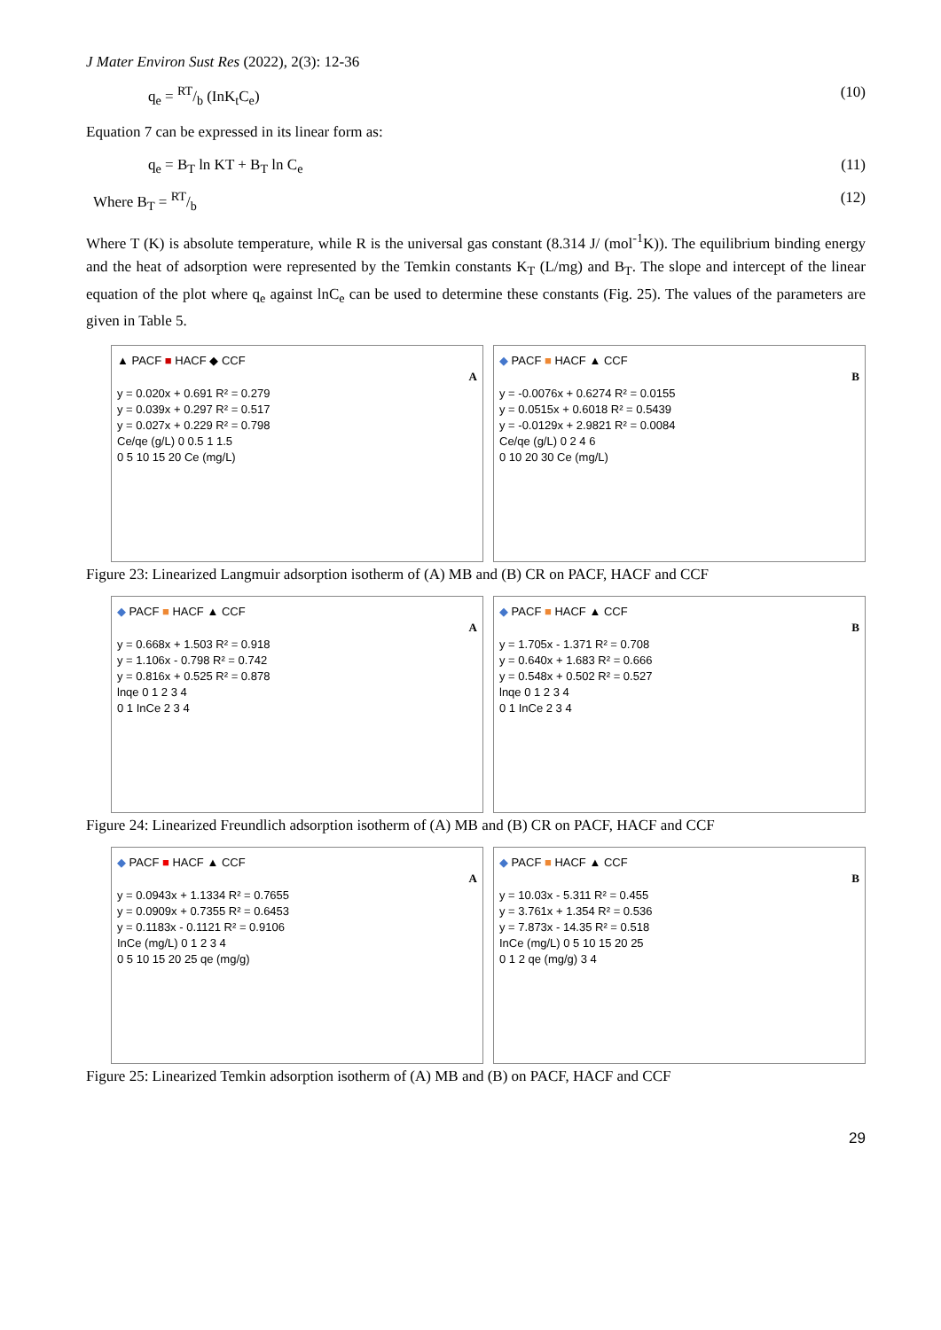J Mater Environ Sust Res (2022), 2(3): 12-36
q<sub>e</sub> = RT/b (InK<sub>t</sub>C<sub>e</sub>) (10)
Equation 7 can be expressed in its linear form as:
q<sub>e</sub> = B<sub>T</sub> ln KT + B<sub>T</sub> ln C<sub>e</sub> (11)
Where B<sub>T</sub> = RT/b (12)
Where T (K) is absolute temperature, while R is the universal gas constant (8.314 J/ (mol<sup>-1</sup>K)). The equilibrium binding energy and the heat of adsorption were represented by the Temkin constants K<sub>T</sub> (L/mg) and B<sub>T</sub>. The slope and intercept of the linear equation of the plot where q<sub>e</sub> against lnC<sub>e</sub> can be used to determine these constants (Fig. 25). The values of the parameters are given in Table 5.
▲ PACF ■ HACF ◆ CCF
A
y = 0.020x + 0.691 R² = 0.279
y = 0.039x + 0.297 R² = 0.517
y = 0.027x + 0.229 R² = 0.798
Ce/qe (g/L) 0 0.5 1 1.5
0 5 10 15 20 Ce (mg/L)
◆ PACF ■ HACF ▲ CCF
B
y = -0.0076x + 0.6274 R² = 0.0155
y = 0.0515x + 0.6018 R² = 0.5439
y = -0.0129x + 2.9821 R² = 0.0084
Ce/qe (g/L) 0 2 4 6
0 10 20 30 Ce (mg/L)
Figure 23: Linearized Langmuir adsorption isotherm of (A) MB and (B) CR on PACF, HACF and CCF
◆ PACF ■ HACF ▲ CCF
A
y = 0.668x + 1.503 R² = 0.918
y = 1.106x - 0.798 R² = 0.742
y = 0.816x + 0.525 R² = 0.878
lnqe 0 1 2 3 4
0 1 InCe 2 3 4
◆ PACF ■ HACF ▲ CCF
B
y = 1.705x - 1.371 R² = 0.708
y = 0.640x + 1.683 R² = 0.666
y = 0.548x + 0.502 R² = 0.527
lnqe 0 1 2 3 4
0 1 InCe 2 3 4
Figure 24: Linearized Freundlich adsorption isotherm of (A) MB and (B) CR on PACF, HACF and CCF
◆ PACF ■ HACF ▲ CCF
A
y = 0.0943x + 1.1334 R² = 0.7655
y = 0.0909x + 0.7355 R² = 0.6453
y = 0.1183x - 0.1121 R² = 0.9106
InCe (mg/L) 0 1 2 3 4
0 5 10 15 20 25 qe (mg/g)
◆ PACF ■ HACF ▲ CCF
B
y = 10.03x - 5.311 R² = 0.455
y = 3.761x + 1.354 R² = 0.536
y = 7.873x - 14.35 R² = 0.518
InCe (mg/L) 0 5 10 15 20 25
0 1 2 qe (mg/g) 3 4
Figure 25: Linearized Temkin adsorption isotherm of (A) MB and (B) on PACF, HACF and CCF
29